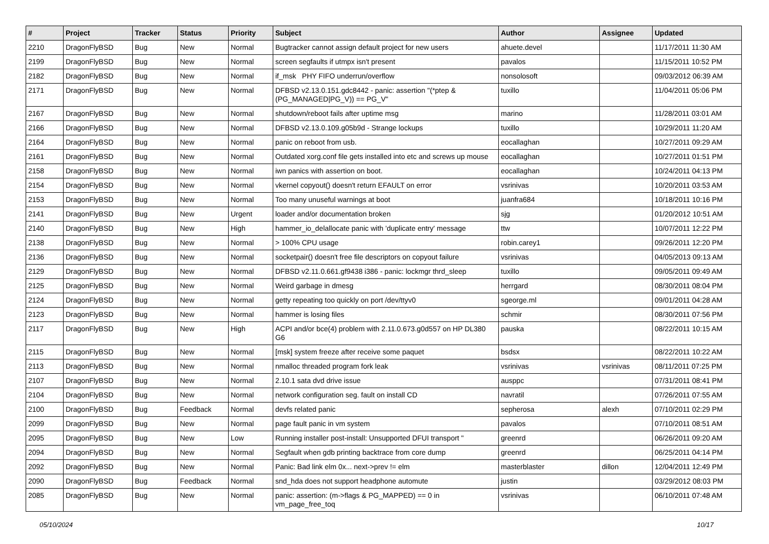| # | Project | Tracker | Status | Priority | Subject | Author | Assignee | Updated |
| --- | --- | --- | --- | --- | --- | --- | --- | --- |
| 2210 | DragonFlyBSD | Bug | New | Normal | Bugtracker cannot assign default project for new users | ahuete.devel | | 11/17/2011 11:30 AM |
| 2199 | DragonFlyBSD | Bug | New | Normal | screen segfaults if utmpx isn't present | pavalos | | 11/15/2011 10:52 PM |
| 2182 | DragonFlyBSD | Bug | New | Normal | if_msk PHY FIFO underrun/overflow | nonsolosoft | | 09/03/2012 06:39 AM |
| 2171 | DragonFlyBSD | Bug | New | Normal | DFBSD v2.13.0.151.gdc8442 - panic: assertion "(*ptep & (PG_MANAGED/PG_V)) == PG_V" | tuxillo | | 11/04/2011 05:06 PM |
| 2167 | DragonFlyBSD | Bug | New | Normal | shutdown/reboot fails after uptime msg | marino | | 11/28/2011 03:01 AM |
| 2166 | DragonFlyBSD | Bug | New | Normal | DFBSD v2.13.0.109.g05b9d - Strange lockups | tuxillo | | 10/29/2011 11:20 AM |
| 2164 | DragonFlyBSD | Bug | New | Normal | panic on reboot from usb. | eocallaghan | | 10/27/2011 09:29 AM |
| 2161 | DragonFlyBSD | Bug | New | Normal | Outdated xorg.conf file gets installed into etc and screws up mouse | eocallaghan | | 10/27/2011 01:51 PM |
| 2158 | DragonFlyBSD | Bug | New | Normal | iwn panics with assertion on boot. | eocallaghan | | 10/24/2011 04:13 PM |
| 2154 | DragonFlyBSD | Bug | New | Normal | vkernel copyout() doesn't return EFAULT on error | vsrinivas | | 10/20/2011 03:53 AM |
| 2153 | DragonFlyBSD | Bug | New | Normal | Too many unuseful warnings at boot | juanfra684 | | 10/18/2011 10:16 PM |
| 2141 | DragonFlyBSD | Bug | New | Urgent | loader and/or documentation broken | sjg | | 01/20/2012 10:51 AM |
| 2140 | DragonFlyBSD | Bug | New | High | hammer_io_delallocate panic with 'duplicate entry' message | ttw | | 10/07/2011 12:22 PM |
| 2138 | DragonFlyBSD | Bug | New | Normal | > 100% CPU usage | robin.carey1 | | 09/26/2011 12:20 PM |
| 2136 | DragonFlyBSD | Bug | New | Normal | socketpair() doesn't free file descriptors on copyout failure | vsrinivas | | 04/05/2013 09:13 AM |
| 2129 | DragonFlyBSD | Bug | New | Normal | DFBSD v2.11.0.661.gf9438 i386 - panic: lockmgr thrd_sleep | tuxillo | | 09/05/2011 09:49 AM |
| 2125 | DragonFlyBSD | Bug | New | Normal | Weird garbage in dmesg | herrgard | | 08/30/2011 08:04 PM |
| 2124 | DragonFlyBSD | Bug | New | Normal | getty repeating too quickly on port /dev/ttyv0 | sgeorge.ml | | 09/01/2011 04:28 AM |
| 2123 | DragonFlyBSD | Bug | New | Normal | hammer is losing files | schmir | | 08/30/2011 07:56 PM |
| 2117 | DragonFlyBSD | Bug | New | High | ACPI and/or bce(4) problem with 2.11.0.673.g0d557 on HP DL380 G6 | pauska | | 08/22/2011 10:15 AM |
| 2115 | DragonFlyBSD | Bug | New | Normal | [msk] system freeze after receive some paquet | bsdsx | | 08/22/2011 10:22 AM |
| 2113 | DragonFlyBSD | Bug | New | Normal | nmalloc threaded program fork leak | vsrinivas | vsrinivas | 08/11/2011 07:25 PM |
| 2107 | DragonFlyBSD | Bug | New | Normal | 2.10.1 sata dvd drive issue | ausppc | | 07/31/2011 08:41 PM |
| 2104 | DragonFlyBSD | Bug | New | Normal | network configuration seg. fault on install CD | navratil | | 07/26/2011 07:55 AM |
| 2100 | DragonFlyBSD | Bug | Feedback | Normal | devfs related panic | sepherosa | alexh | 07/10/2011 02:29 PM |
| 2099 | DragonFlyBSD | Bug | New | Normal | page fault panic in vm system | pavalos | | 07/10/2011 08:51 AM |
| 2095 | DragonFlyBSD | Bug | New | Low | Running installer post-install: Unsupported DFUI transport " | greenrd | | 06/26/2011 09:20 AM |
| 2094 | DragonFlyBSD | Bug | New | Normal | Segfault when gdb printing backtrace from core dump | greenrd | | 06/25/2011 04:14 PM |
| 2092 | DragonFlyBSD | Bug | New | Normal | Panic: Bad link elm 0x... next->prev != elm | masterblaster | dillon | 12/04/2011 12:49 PM |
| 2090 | DragonFlyBSD | Bug | Feedback | Normal | snd_hda does not support headphone automute | justin | | 03/29/2012 08:03 PM |
| 2085 | DragonFlyBSD | Bug | New | Normal | panic: assertion: (m->flags & PG_MAPPED) == 0 in vm_page_free_toq | vsrinivas | | 06/10/2011 07:48 AM |
05/10/2024 10/17